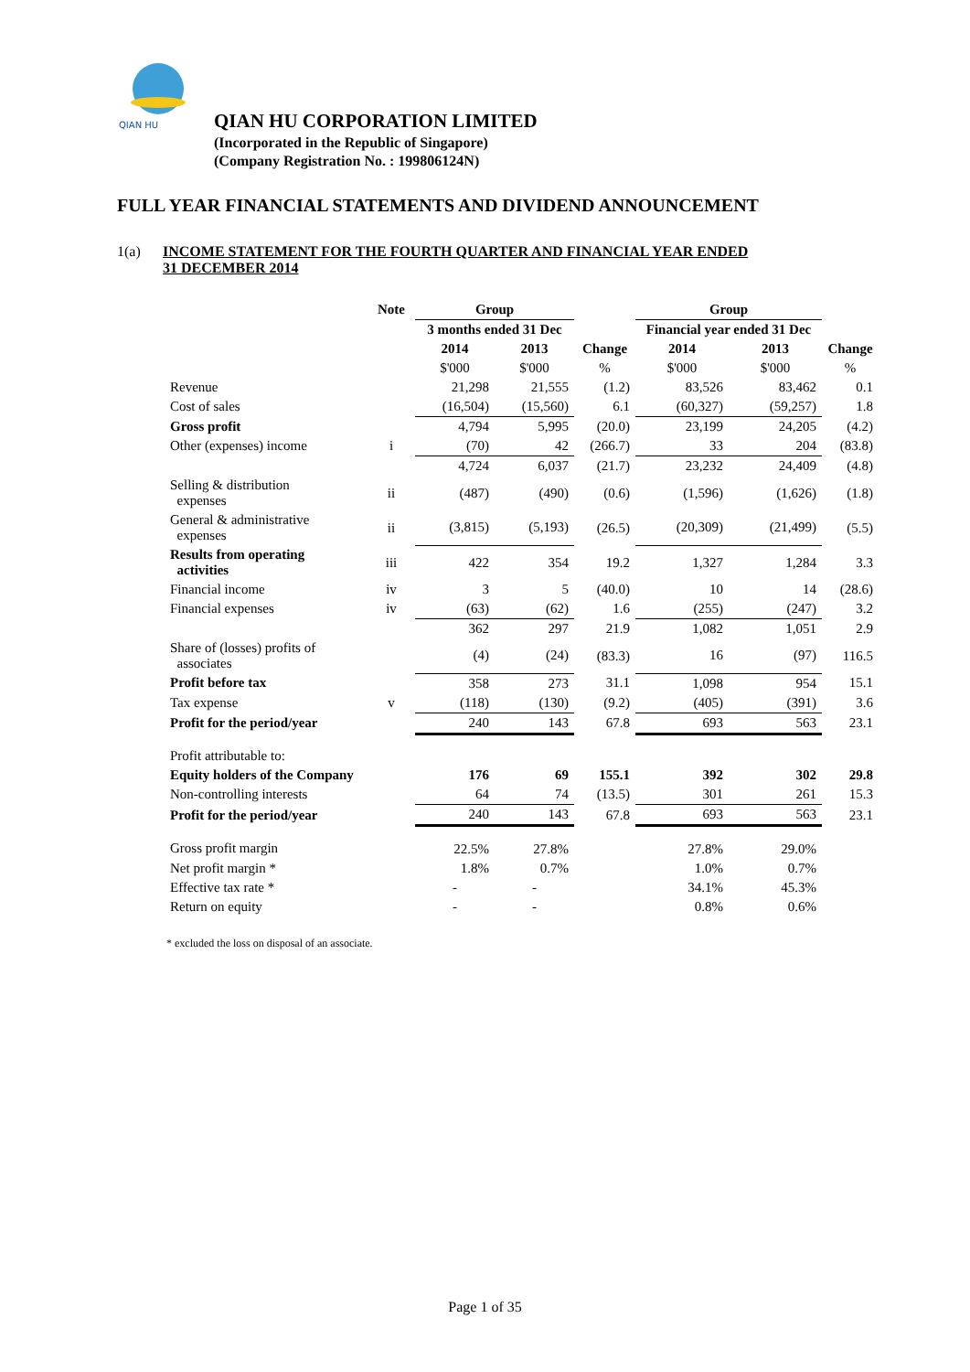QIAN HU
QIAN HU CORPORATION LIMITED
(Incorporated in the Republic of Singapore)
(Company Registration No. : 199806124N)
FULL YEAR FINANCIAL STATEMENTS AND DIVIDEND ANNOUNCEMENT
1(a) INCOME STATEMENT FOR THE FOURTH QUARTER AND FINANCIAL YEAR ENDED
31 DECEMBER 2014
| | Note | Group | | | Group | | |
| --- | --- | --- | --- | --- | --- | --- | --- |
| | | 3 months ended 31 Dec | | | Financial year ended 31 Dec | | |
| | | 2014 | 2013 | Change | 2014 | 2013 | Change |
| | | $'000 | $'000 | % | $'000 | $'000 | % |
| Revenue | | 21,298 | 21,555 | (1.2) | 83,526 | 83,462 | 0.1 |
| Cost of sales | | (16,504) | (15,560) | 6.1 | (60,327) | (59,257) | 1.8 |
| Gross profit | | 4,794 | 5,995 | (20.0) | 23,199 | 24,205 | (4.2) |
| Other (expenses) income | i | (70) | 42 | (266.7) | 33 | 204 | (83.8) |
| | | 4,724 | 6,037 | (21.7) | 23,232 | 24,409 | (4.8) |
| Selling & distribution expenses | ii | (487) | (490) | (0.6) | (1,596) | (1,626) | (1.8) |
| General & administrative expenses | ii | (3,815) | (5,193) | (26.5) | (20,309) | (21,499) | (5.5) |
| Results from operating activities | iii | 422 | 354 | 19.2 | 1,327 | 1,284 | 3.3 |
| Financial income | iv | 3 | 5 | (40.0) | 10 | 14 | (28.6) |
| Financial expenses | iv | (63) | (62) | 1.6 | (255) | (247) | 3.2 |
| | | 362 | 297 | 21.9 | 1,082 | 1,051 | 2.9 |
| Share of (losses) profits of associates | | (4) | (24) | (83.3) | 16 | (97) | 116.5 |
| Profit before tax | | 358 | 273 | 31.1 | 1,098 | 954 | 15.1 |
| Tax expense | v | (118) | (130) | (9.2) | (405) | (391) | 3.6 |
| Profit for the period/year | | 240 | 143 | 67.8 | 693 | 563 | 23.1 |
| Profit attributable to: | | | | | | | |
| Equity holders of the Company | | 176 | 69 | 155.1 | 392 | 302 | 29.8 |
| Non-controlling interests | | 64 | 74 | (13.5) | 301 | 261 | 15.3 |
| Profit for the period/year | | 240 | 143 | 67.8 | 693 | 563 | 23.1 |
| Gross profit margin | | 22.5% | 27.8% | | 27.8% | 29.0% | |
| Net profit margin * | | 1.8% | 0.7% | | 1.0% | 0.7% | |
| Effective tax rate * | | - | - | | 34.1% | 45.3% | |
| Return on equity | | - | - | | 0.8% | 0.6% | |
* excluded the loss on disposal of an associate.
Page 1 of 35